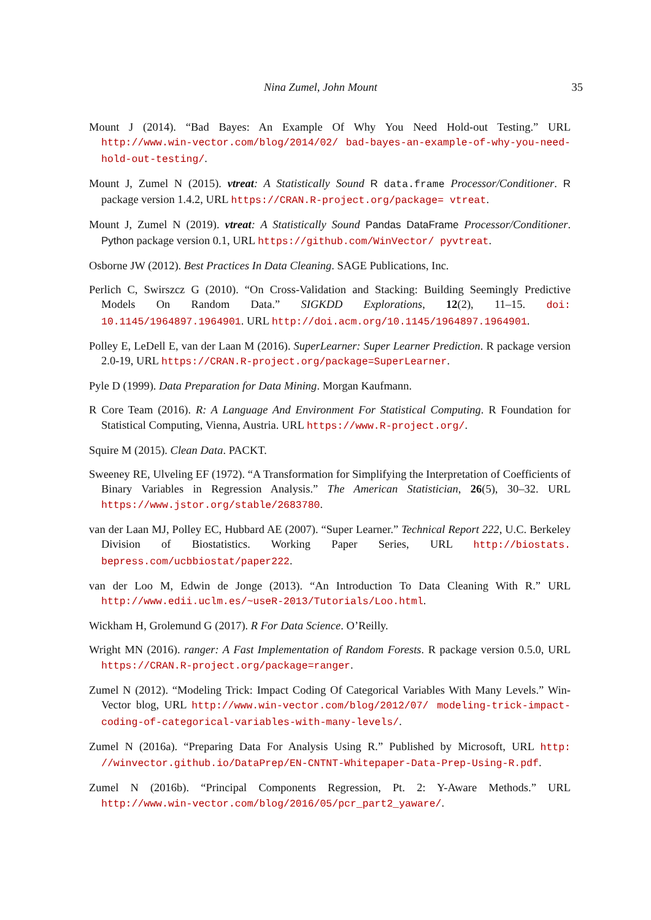Nina Zumel, John Mount 35
Mount J (2014). “Bad Bayes: An Example Of Why You Need Hold-out Testing.” URL http://www.win-vector.com/blog/2014/02/ bad-bayes-an-example-of-why-you-need-hold-out-testing/.
Mount J, Zumel N (2015). vtreat: A Statistically Sound R data.frame Processor/Conditioner. R package version 1.4.2, URL https://CRAN.R-project.org/package= vtreat.
Mount J, Zumel N (2019). vtreat: A Statistically Sound Pandas DataFrame Processor/Conditioner. Python package version 0.1, URL https://github.com/WinVector/ pyvtreat.
Osborne JW (2012). Best Practices In Data Cleaning. SAGE Publications, Inc.
Perlich C, Swirszcz G (2010). “On Cross-Validation and Stacking: Building Seemingly Predictive Models On Random Data.” SIGKDD Explorations, 12(2), 11–15. doi: 10.1145/1964897.1964901. URL http://doi.acm.org/10.1145/1964897.1964901.
Polley E, LeDell E, van der Laan M (2016). SuperLearner: Super Learner Prediction. R package version 2.0-19, URL https://CRAN.R-project.org/package=SuperLearner.
Pyle D (1999). Data Preparation for Data Mining. Morgan Kaufmann.
R Core Team (2016). R: A Language And Environment For Statistical Computing. R Foundation for Statistical Computing, Vienna, Austria. URL https://www.R-project.org/.
Squire M (2015). Clean Data. PACKT.
Sweeney RE, Ulveling EF (1972). “A Transformation for Simplifying the Interpretation of Coefficients of Binary Variables in Regression Analysis.” The American Statistician, 26(5), 30–32. URL https://www.jstor.org/stable/2683780.
van der Laan MJ, Polley EC, Hubbard AE (2007). “Super Learner.” Technical Report 222, U.C. Berkeley Division of Biostatistics. Working Paper Series, URL http://biostats. bepress.com/ucbbiostat/paper222.
van der Loo M, Edwin de Jonge (2013). “An Introduction To Data Cleaning With R.” URL http://www.edii.uclm.es/~useR-2013/Tutorials/Loo.html.
Wickham H, Grolemund G (2017). R For Data Science. O’Reilly.
Wright MN (2016). ranger: A Fast Implementation of Random Forests. R package version 0.5.0, URL https://CRAN.R-project.org/package=ranger.
Zumel N (2012). “Modeling Trick: Impact Coding Of Categorical Variables With Many Levels.” Win-Vector blog, URL http://www.win-vector.com/blog/2012/07/ modeling-trick-impact-coding-of-categorical-variables-with-many-levels/.
Zumel N (2016a). “Preparing Data For Analysis Using R.” Published by Microsoft, URL http: //winvector.github.io/DataPrep/EN-CNTNT-Whitepaper-Data-Prep-Using-R.pdf.
Zumel N (2016b). “Principal Components Regression, Pt. 2: Y-Aware Methods.” URL http://www.win-vector.com/blog/2016/05/pcr_part2_yaware/.